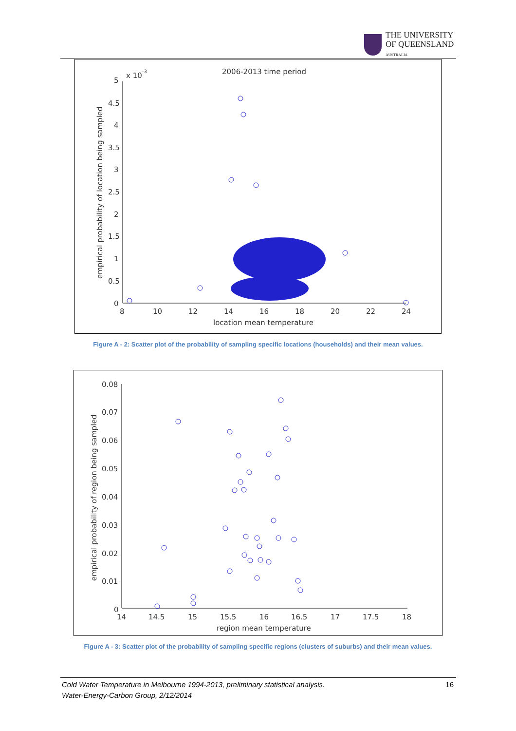THE UNIVERSITY
OF QUEENSLAND
AUSTRALIA
x 10
-3
2006-2013 time period
5
4.5
4
3.5
3
2.5
2
1.5
1
0.5
0
8
10
12
14
16
18
20
22
24
location mean temperature
empirical probability of location being sampled
Figure A - 2: Scatter plot of the probability of sampling specific locations (households) and their mean values.
0.08
0.07
0.06
0.05
0.04
0.03
0.02
0.01
0
14
14.5
15
15.5
16
16.5
17
17.5
18
region mean temperature
empirical probability of region being sampled
Figure A - 3: Scatter plot of the probability of sampling specific regions (clusters of suburbs) and their mean values.
Cold Water Temperature in Melbourne 1994-2013, preliminary statistical analysis.
Water-Energy-Carbon Group, 2/12/2014
16